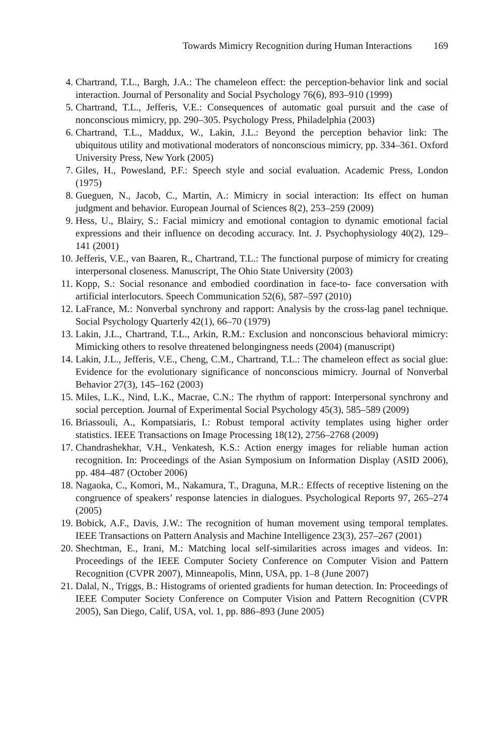Towards Mimicry Recognition during Human Interactions 169
4. Chartrand, T.L., Bargh, J.A.: The chameleon effect: the perception-behavior link and social interaction. Journal of Personality and Social Psychology 76(6), 893–910 (1999)
5. Chartrand, T.L., Jefferis, V.E.: Consequences of automatic goal pursuit and the case of nonconscious mimicry, pp. 290–305. Psychology Press, Philadelphia (2003)
6. Chartrand, T.L., Maddux, W., Lakin, J.L.: Beyond the perception behavior link: The ubiquitous utility and motivational moderators of nonconscious mimicry, pp. 334–361. Oxford University Press, New York (2005)
7. Giles, H., Powesland, P.F.: Speech style and social evaluation. Academic Press, London (1975)
8. Gueguen, N., Jacob, C., Martin, A.: Mimicry in social interaction: Its effect on human judgment and behavior. European Journal of Sciences 8(2), 253–259 (2009)
9. Hess, U., Blairy, S.: Facial mimicry and emotional contagion to dynamic emotional facial expressions and their influence on decoding accuracy. Int. J. Psychophysiology 40(2), 129–141 (2001)
10. Jefferis, V.E., van Baaren, R., Chartrand, T.L.: The functional purpose of mimicry for creating interpersonal closeness. Manuscript, The Ohio State University (2003)
11. Kopp, S.: Social resonance and embodied coordination in face-to- face conversation with artificial interlocutors. Speech Communication 52(6), 587–597 (2010)
12. LaFrance, M.: Nonverbal synchrony and rapport: Analysis by the cross-lag panel technique. Social Psychology Quarterly 42(1), 66–70 (1979)
13. Lakin, J.L., Chartrand, T.L., Arkin, R.M.: Exclusion and nonconscious behavioral mimicry: Mimicking others to resolve threatened belongingness needs (2004) (manuscript)
14. Lakin, J.L., Jefferis, V.E., Cheng, C.M., Chartrand, T.L.: The chameleon effect as social glue: Evidence for the evolutionary significance of nonconscious mimicry. Journal of Nonverbal Behavior 27(3), 145–162 (2003)
15. Miles, L.K., Nind, L.K., Macrae, C.N.: The rhythm of rapport: Interpersonal synchrony and social perception. Journal of Experimental Social Psychology 45(3), 585–589 (2009)
16. Briassouli, A., Kompatsiaris, I.: Robust temporal activity templates using higher order statistics. IEEE Transactions on Image Processing 18(12), 2756–2768 (2009)
17. Chandrashekhar, V.H., Venkatesh, K.S.: Action energy images for reliable human action recognition. In: Proceedings of the Asian Symposium on Information Display (ASID 2006), pp. 484–487 (October 2006)
18. Nagaoka, C., Komori, M., Nakamura, T., Draguna, M.R.: Effects of receptive listening on the congruence of speakers’ response latencies in dialogues. Psychological Reports 97, 265–274 (2005)
19. Bobick, A.F., Davis, J.W.: The recognition of human movement using temporal templates. IEEE Transactions on Pattern Analysis and Machine Intelligence 23(3), 257–267 (2001)
20. Shechtman, E., Irani, M.: Matching local self-similarities across images and videos. In: Proceedings of the IEEE Computer Society Conference on Computer Vision and Pattern Recognition (CVPR 2007), Minneapolis, Minn, USA, pp. 1–8 (June 2007)
21. Dalal, N., Triggs, B.: Histograms of oriented gradients for human detection. In: Proceedings of IEEE Computer Society Conference on Computer Vision and Pattern Recognition (CVPR 2005), San Diego, Calif, USA, vol. 1, pp. 886–893 (June 2005)